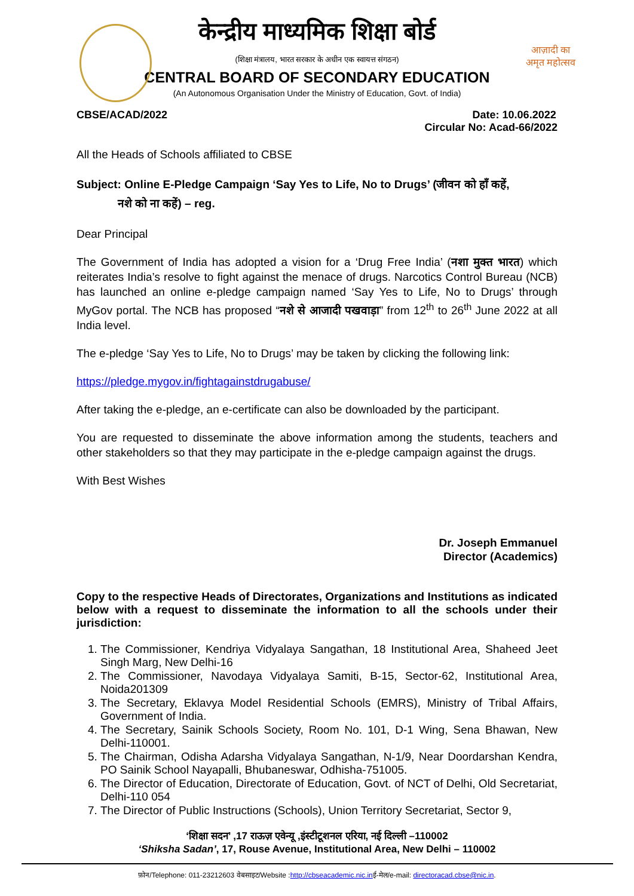केन्द्रीय माध्यमिक शिक्षा बोर्ड
(शिक्षा मंत्रालय, भारत सरकार के अधीन एक स्वायत्त संगठन)
CENTRAL BOARD OF SECONDARY EDUCATION
(An Autonomous Organisation Under the Ministry of Education, Govt. of India)
आज़ादी का
अमृत महोत्सव
CBSE/ACAD/2022 Date: 10.06.2022
Circular No: Acad-66/2022
All the Heads of Schools affiliated to CBSE
Subject: Online E-Pledge Campaign ‘Say Yes to Life, No to Drugs’ (जीवन को हाँ कहें,
नशे को ना कहें) – reg.
Dear Principal
The Government of India has adopted a vision for a ‘Drug Free India’ (नशा मुक्त भारत) which reiterates India’s resolve to fight against the menace of drugs. Narcotics Control Bureau (NCB) has launched an online e-pledge campaign named ‘Say Yes to Life, No to Drugs’ through MyGov portal. The NCB has proposed “नशे से आजादी पखवाड़ा” from 12<sup>th</sup> to 26<sup>th</sup> June 2022 at all India level.
The e-pledge ‘Say Yes to Life, No to Drugs’ may be taken by clicking the following link:
https://pledge.mygov.in/fightagainstdrugabuse/
After taking the e-pledge, an e-certificate can also be downloaded by the participant.
You are requested to disseminate the above information among the students, teachers and other stakeholders so that they may participate in the e-pledge campaign against the drugs.
With Best Wishes
Dr. Joseph Emmanuel
Director (Academics)
Copy to the respective Heads of Directorates, Organizations and Institutions as indicated below with a request to disseminate the information to all the schools under their jurisdiction:
1. The Commissioner, Kendriya Vidyalaya Sangathan, 18 Institutional Area, Shaheed Jeet Singh Marg, New Delhi-16
2. The Commissioner, Navodaya Vidyalaya Samiti, B-15, Sector-62, Institutional Area, Noida201309
3. The Secretary, Eklavya Model Residential Schools (EMRS), Ministry of Tribal Affairs, Government of India.
4. The Secretary, Sainik Schools Society, Room No. 101, D-1 Wing, Sena Bhawan, New Delhi-110001.
5. The Chairman, Odisha Adarsha Vidyalaya Sangathan, N-1/9, Near Doordarshan Kendra, PO Sainik School Nayapalli, Bhubaneswar, Odhisha-751005.
6. The Director of Education, Directorate of Education, Govt. of NCT of Delhi, Old Secretariat, Delhi-110 054
7. The Director of Public Instructions (Schools), Union Territory Secretariat, Sector 9,
‘शिक्षा सदन’ ,17 राऊज़ एवेन्यू ,इंस्टीटूशनल एरिया, नई दिल्ली –110002
‘Shiksha Sadan’, 17, Rouse Avenue, Institutional Area, New Delhi – 110002
फ़ोन/Telephone: 011-23212603 वेबसाइट/Website :http://cbseacademic.nic.inई-मेल/e-mail: directoracad.cbse@nic.in.